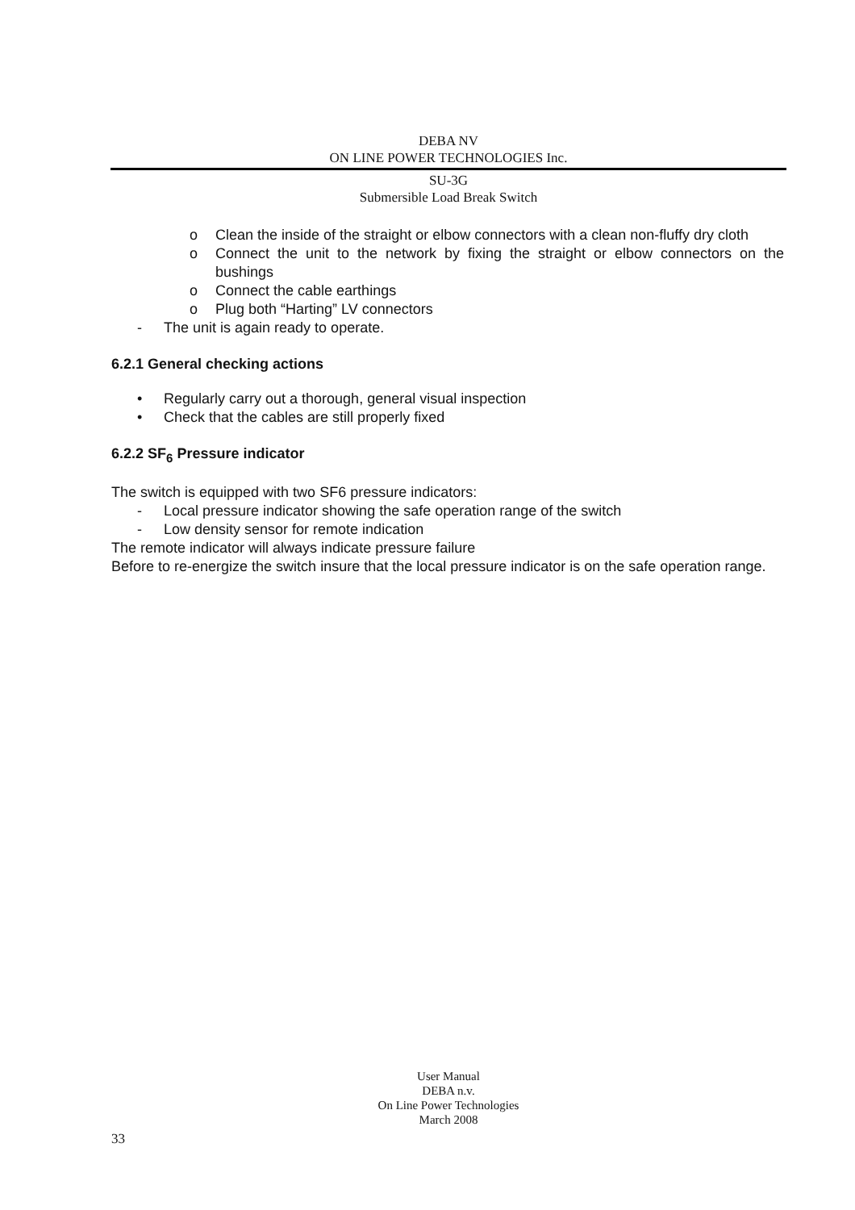DEBA NV
ON LINE POWER TECHNOLOGIES Inc.
SU-3G
Submersible Load Break Switch
o Clean the inside of the straight or elbow connectors with a clean non-fluffy dry cloth
o Connect the unit to the network by fixing the straight or elbow connectors on the bushings
o Connect the cable earthings
o Plug both “Harting” LV connectors
- The unit is again ready to operate.
6.2.1 General checking actions
• Regularly carry out a thorough, general visual inspection
• Check that the cables are still properly fixed
6.2.2 SF<sub>6</sub> Pressure indicator
The switch is equipped with two SF6 pressure indicators:
- Local pressure indicator showing the safe operation range of the switch
- Low density sensor for remote indication
The remote indicator will always indicate pressure failure
Before to re-energize the switch insure that the local pressure indicator is on the safe operation range.
User Manual
DEBA n.v.
On Line Power Technologies
March 2008
33